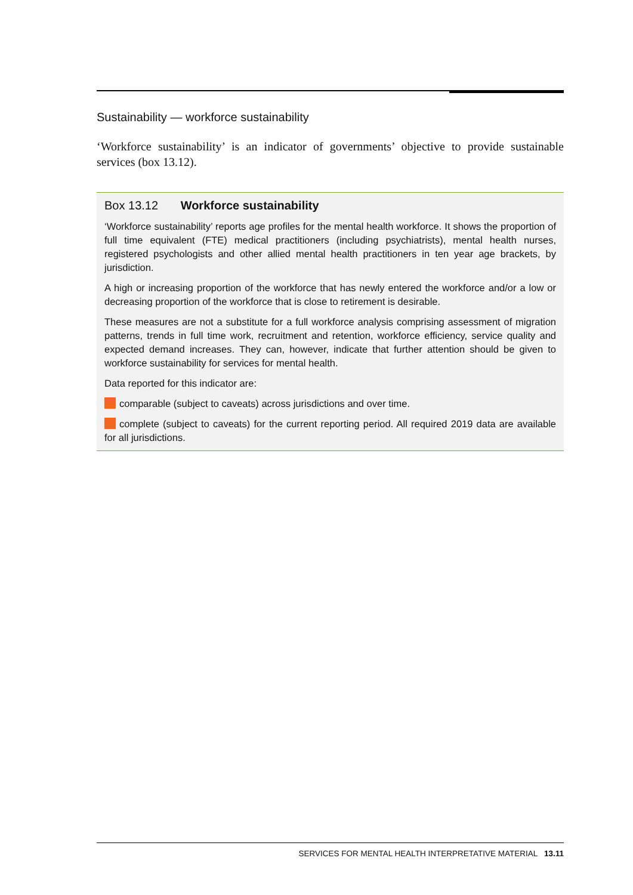Sustainability — workforce sustainability
‘Workforce sustainability’ is an indicator of governments’ objective to provide sustainable services (box 13.12).
Box 13.12 Workforce sustainability
‘Workforce sustainability’ reports age profiles for the mental health workforce. It shows the proportion of full time equivalent (FTE) medical practitioners (including psychiatrists), mental health nurses, registered psychologists and other allied mental health practitioners in ten year age brackets, by jurisdiction.
A high or increasing proportion of the workforce that has newly entered the workforce and/or a low or decreasing proportion of the workforce that is close to retirement is desirable.
These measures are not a substitute for a full workforce analysis comprising assessment of migration patterns, trends in full time work, recruitment and retention, workforce efficiency, service quality and expected demand increases. They can, however, indicate that further attention should be given to workforce sustainability for services for mental health.
Data reported for this indicator are:
comparable (subject to caveats) across jurisdictions and over time.
complete (subject to caveats) for the current reporting period. All required 2019 data are available for all jurisdictions.
SERVICES FOR MENTAL HEALTH INTERPRETATIVE MATERIAL 13.11